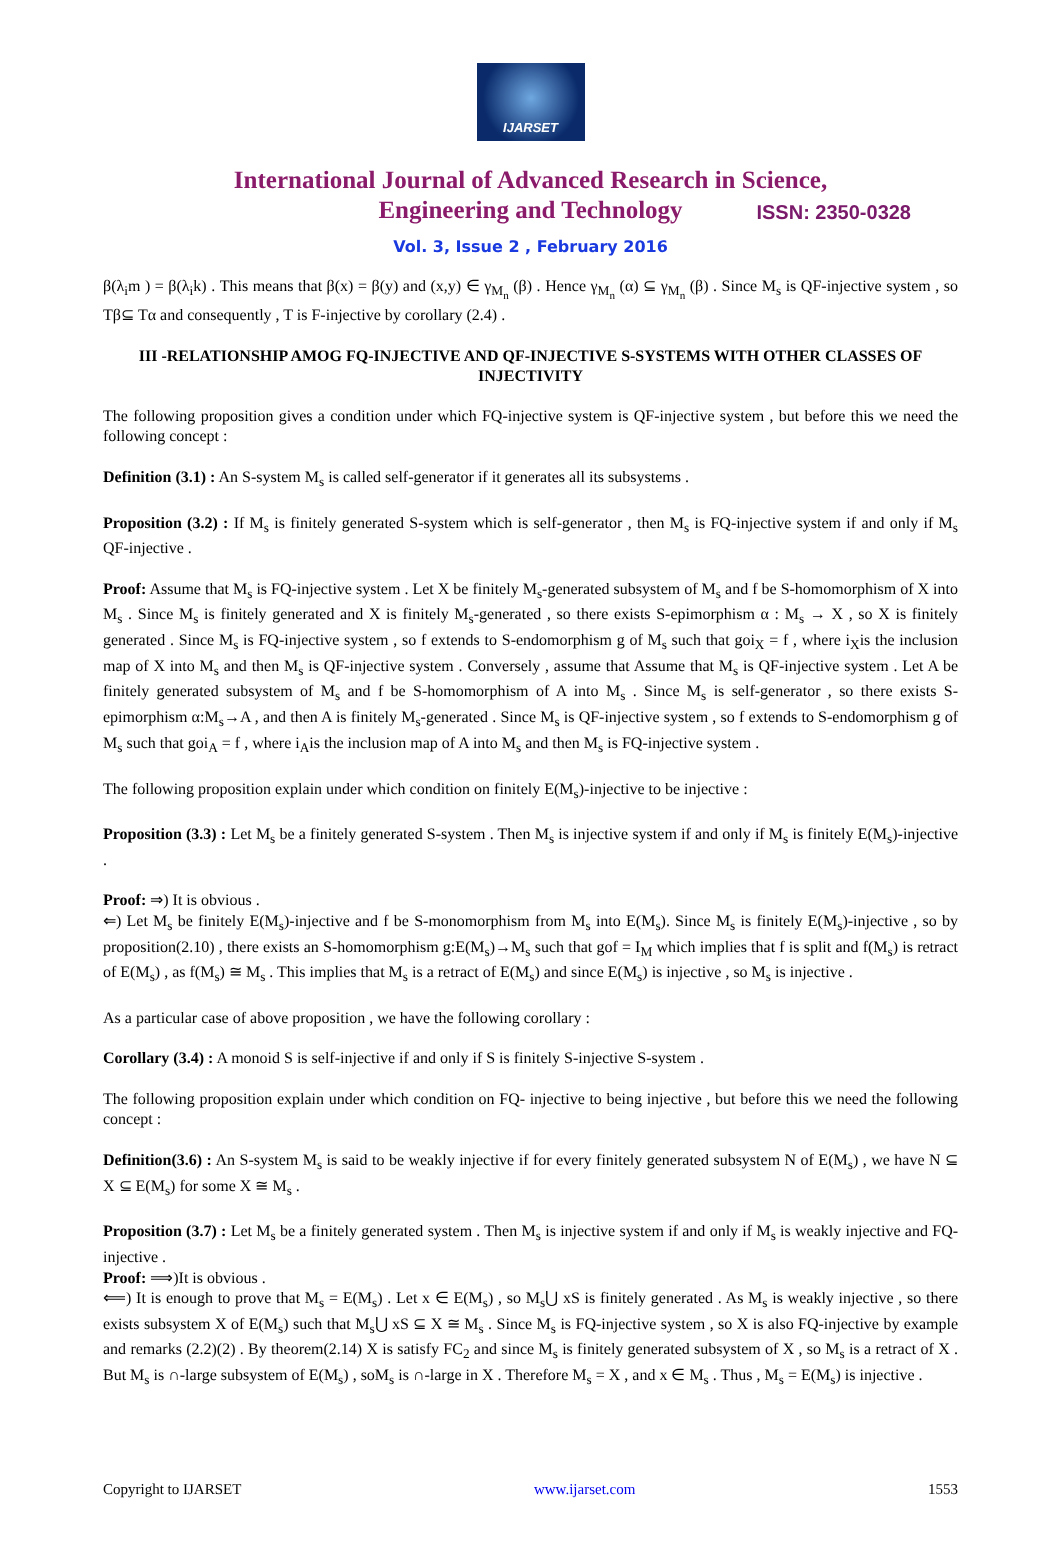IJARSET
ISSN: 2350-0328
International Journal of Advanced Research in Science,
Engineering and Technology
Vol. 3, Issue 2 , February 2016
β(λ<sub>i</sub>m ) = β(λ<sub>i</sub>k) . This means that β(x) = β(y) and (x,y) ∈ γ<sub>M<sub>n</sub></sub> (β) . Hence γ<sub>M<sub>n</sub></sub> (α) ⊆ γ<sub>M<sub>n</sub></sub> (β) . Since M<sub>s</sub> is QF-injective system , so Tβ⊆ Tα and consequently , T is F-injective by corollary (2.4) .
III -RELATIONSHIP AMOG FQ-INJECTIVE AND QF-INJECTIVE S-SYSTEMS WITH OTHER CLASSES OF INJECTIVITY
The following proposition gives a condition under which FQ-injective system is QF-injective system , but before this we need the following concept :
Definition (3.1) : An S-system M<sub>s</sub> is called self-generator if it generates all its subsystems .
Proposition (3.2) : If M<sub>s</sub> is finitely generated S-system which is self-generator , then M<sub>s</sub> is FQ-injective system if and only if M<sub>s</sub> QF-injective .
Proof: Assume that M<sub>s</sub> is FQ-injective system . Let X be finitely M<sub>s</sub>-generated subsystem of M<sub>s</sub> and f be S-homomorphism of X into M<sub>s</sub> . Since M<sub>s</sub> is finitely generated and X is finitely M<sub>s</sub>-generated , so there exists S-epimorphism α : M<sub>s</sub> → X , so X is finitely generated . Since M<sub>s</sub> is FQ-injective system , so f extends to S-endomorphism g of M<sub>s</sub> such that goi<sub>X</sub> = f , where i<sub>X</sub>is the inclusion map of X into M<sub>s</sub> and then M<sub>s</sub> is QF-injective system . Conversely , assume that Assume that M<sub>s</sub> is QF-injective system . Let A be finitely generated subsystem of M<sub>s</sub> and f be S-homomorphism of A into M<sub>s</sub> . Since M<sub>s</sub> is self-generator , so there exists S-epimorphism α:M<sub>s</sub>→A , and then A is finitely M<sub>s</sub>-generated . Since M<sub>s</sub> is QF-injective system , so f extends to S-endomorphism g of M<sub>s</sub> such that goi<sub>A</sub> = f , where i<sub>A</sub>is the inclusion map of A into M<sub>s</sub> and then M<sub>s</sub> is FQ-injective system .
The following proposition explain under which condition on finitely E(M<sub>s</sub>)-injective to be injective :
Proposition (3.3) : Let M<sub>s</sub> be a finitely generated S-system . Then M<sub>s</sub> is injective system if and only if M<sub>s</sub> is finitely E(M<sub>s</sub>)-injective .
Proof: ⇒) It is obvious .
⇐) Let M<sub>s</sub> be finitely E(M<sub>s</sub>)-injective and f be S-monomorphism from M<sub>s</sub> into E(M<sub>s</sub>). Since M<sub>s</sub> is finitely E(M<sub>s</sub>)-injective , so by proposition(2.10) , there exists an S-homomorphism g:E(M<sub>s</sub>)→M<sub>s</sub> such that gof = I<sub>M</sub> which implies that f is split and f(M<sub>s</sub>) is retract of E(M<sub>s</sub>) , as f(M<sub>s</sub>) ≅ M<sub>s</sub> . This implies that M<sub>s</sub> is a retract of E(M<sub>s</sub>) and since E(M<sub>s</sub>) is injective , so M<sub>s</sub> is injective .
As a particular case of above proposition , we have the following corollary :
Corollary (3.4) : A monoid S is self-injective if and only if S is finitely S-injective S-system .
The following proposition explain under which condition on FQ- injective to being injective , but before this we need the following concept :
Definition(3.6) : An S-system M<sub>s</sub> is said to be weakly injective if for every finitely generated subsystem N of E(M<sub>s</sub>) , we have N ⊆ X ⊆ E(M<sub>s</sub>) for some X ≅ M<sub>s</sub> .
Proposition (3.7) : Let M<sub>s</sub> be a finitely generated system . Then M<sub>s</sub> is injective system if and only if M<sub>s</sub> is weakly injective and FQ-injective .
Proof: ⟹)It is obvious .
⟸) It is enough to prove that M<sub>s</sub> = E(M<sub>s</sub>) . Let x ∈ E(M<sub>s</sub>) , so M<sub>s</sub>⋃ xS is finitely generated . As M<sub>s</sub> is weakly injective , so there exists subsystem X of E(M<sub>s</sub>) such that M<sub>s</sub>⋃ xS ⊆ X ≅ M<sub>s</sub> . Since M<sub>s</sub> is FQ-injective system , so X is also FQ-injective by example and remarks (2.2)(2) . By theorem(2.14) X is satisfy FC<sub>2</sub> and since M<sub>s</sub> is finitely generated subsystem of X , so M<sub>s</sub> is a retract of X . But M<sub>s</sub> is ∩-large subsystem of E(M<sub>s</sub>) , soM<sub>s</sub> is ∩-large in X . Therefore M<sub>s</sub> = X , and x ∈ M<sub>s</sub> . Thus , M<sub>s</sub> = E(M<sub>s</sub>) is injective .
Copyright to IJARSET www.ijarset.com 1553